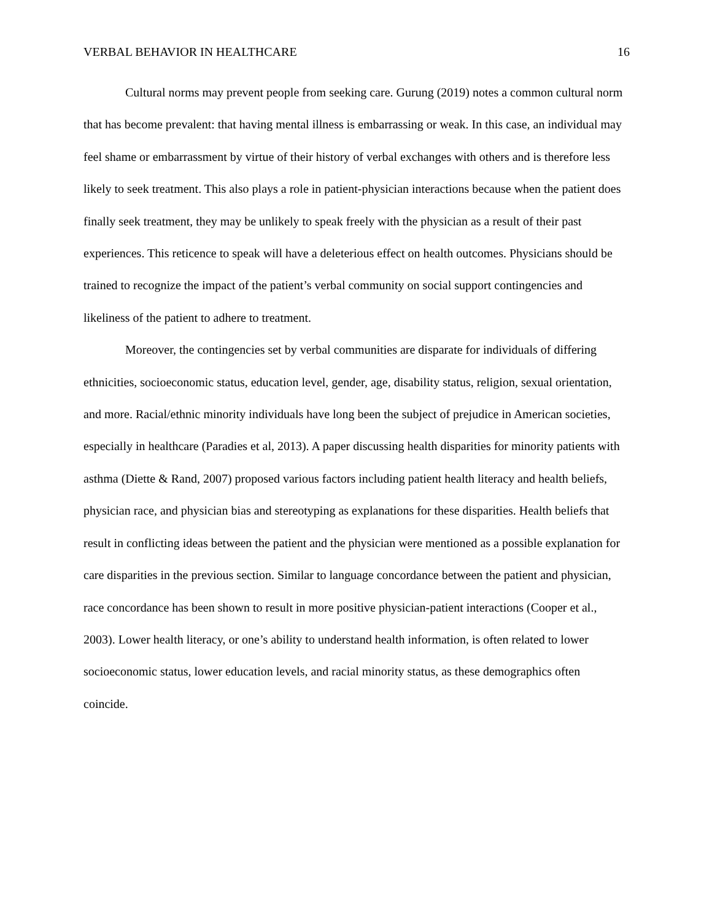VERBAL BEHAVIOR IN HEALTHCARE 16
Cultural norms may prevent people from seeking care. Gurung (2019) notes a common cultural norm that has become prevalent: that having mental illness is embarrassing or weak. In this case, an individual may feel shame or embarrassment by virtue of their history of verbal exchanges with others and is therefore less likely to seek treatment. This also plays a role in patient-physician interactions because when the patient does finally seek treatment, they may be unlikely to speak freely with the physician as a result of their past experiences. This reticence to speak will have a deleterious effect on health outcomes. Physicians should be trained to recognize the impact of the patient’s verbal community on social support contingencies and likeliness of the patient to adhere to treatment.
Moreover, the contingencies set by verbal communities are disparate for individuals of differing ethnicities, socioeconomic status, education level, gender, age, disability status, religion, sexual orientation, and more. Racial/ethnic minority individuals have long been the subject of prejudice in American societies, especially in healthcare (Paradies et al, 2013). A paper discussing health disparities for minority patients with asthma (Diette & Rand, 2007) proposed various factors including patient health literacy and health beliefs, physician race, and physician bias and stereotyping as explanations for these disparities. Health beliefs that result in conflicting ideas between the patient and the physician were mentioned as a possible explanation for care disparities in the previous section. Similar to language concordance between the patient and physician, race concordance has been shown to result in more positive physician-patient interactions (Cooper et al., 2003). Lower health literacy, or one’s ability to understand health information, is often related to lower socioeconomic status, lower education levels, and racial minority status, as these demographics often coincide.